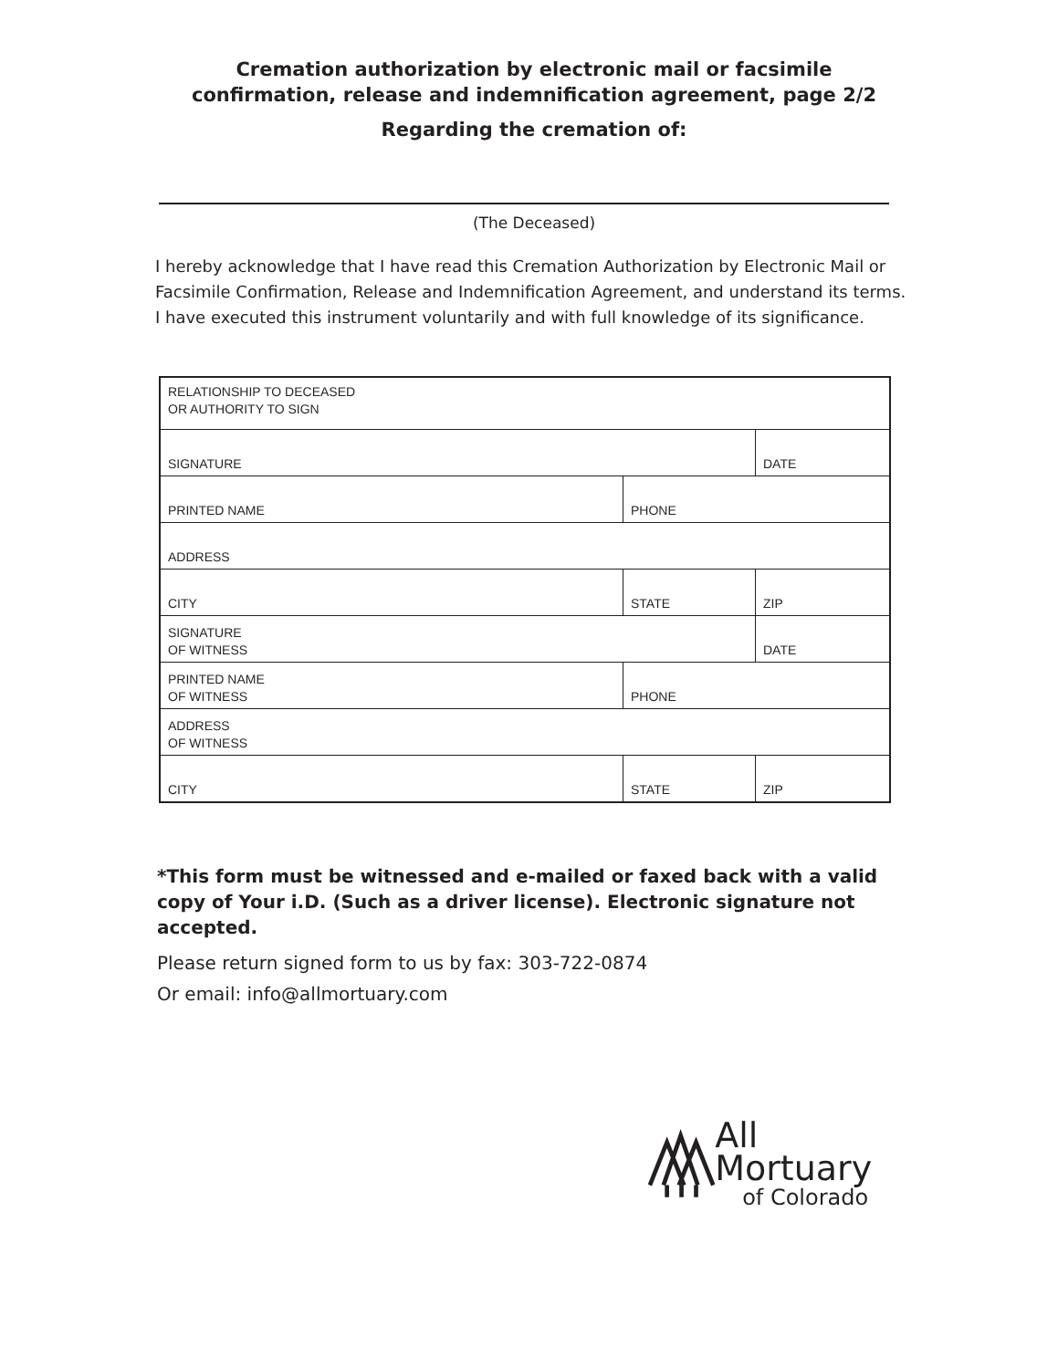Cremation authorization by electronic mail or facsimile
confirmation, release and indemnification agreement, page 2/2
Regarding the cremation of:
(The Deceased)
I hereby acknowledge that I have read this Cremation Authorization by Electronic Mail or Facsimile Confirmation, Release and Indemnification Agreement, and understand its terms. I have executed this instrument voluntarily and with full knowledge of its significance.
| RELATIONSHIP TO DECEASED OR AUTHORITY TO SIGN | | |
| SIGNATURE | | DATE |
| PRINTED NAME | PHONE | |
| ADDRESS | | |
| CITY | STATE | ZIP |
| SIGNATURE OF WITNESS | | DATE |
| PRINTED NAME OF WITNESS | PHONE | |
| ADDRESS OF WITNESS | | |
| CITY | STATE | ZIP |
*This form must be witnessed and e-mailed or faxed back with a valid copy of Your i.D. (Such as a driver license). Electronic signature not accepted.
Please return signed form to us by fax: 303-722-0874
Or email: info@allmortuary.com
All Mortuary
of Colorado